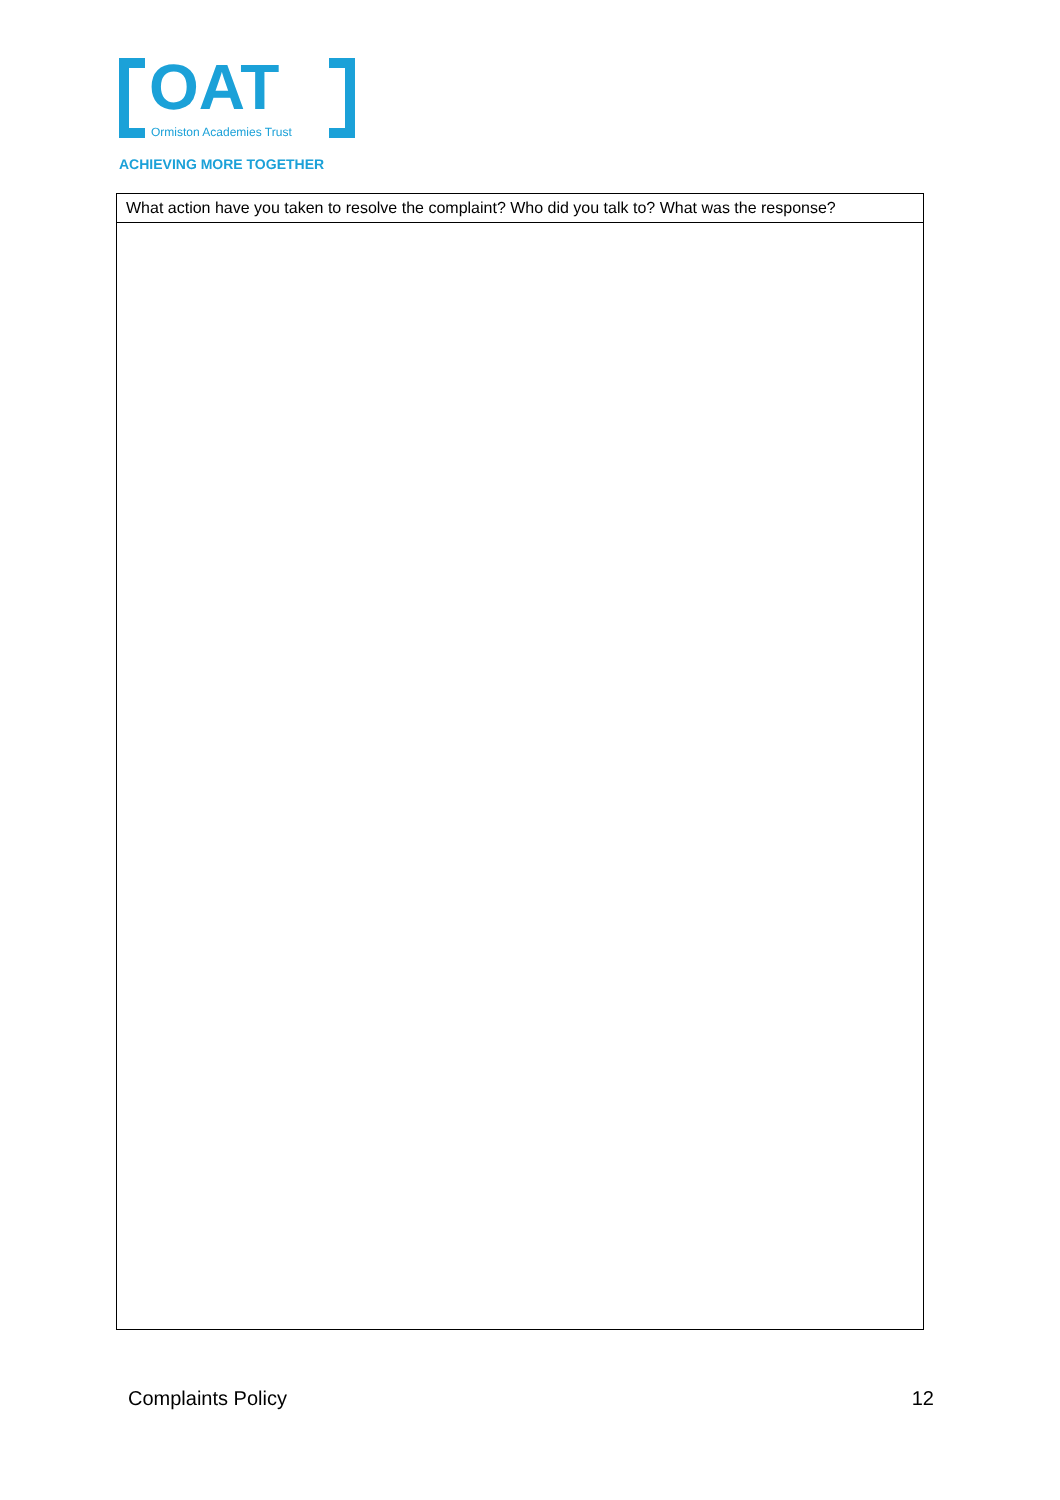OAT
Ormiston Academies Trust
ACHIEVING MORE TOGETHER
| What action have you taken to resolve the complaint? Who did you talk to? What was the response? |
Complaints Policy 12